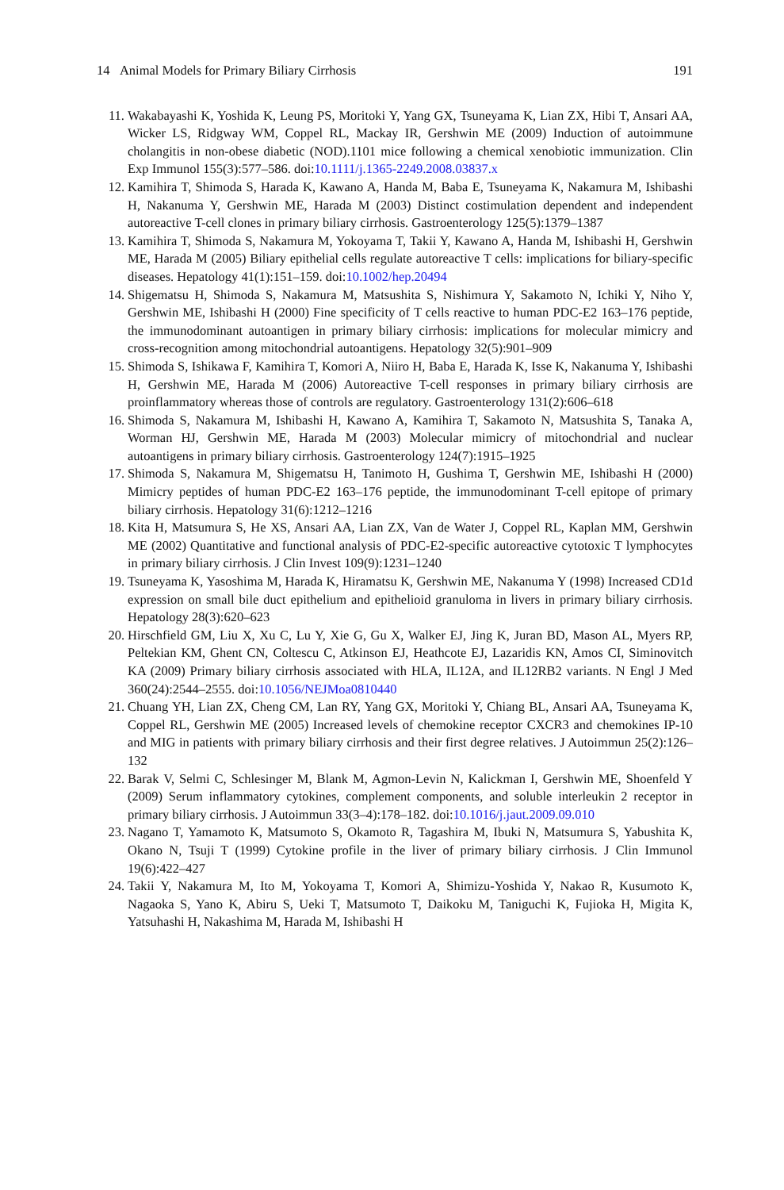14 Animal Models for Primary Biliary Cirrhosis 191
11. Wakabayashi K, Yoshida K, Leung PS, Moritoki Y, Yang GX, Tsuneyama K, Lian ZX, Hibi T, Ansari AA, Wicker LS, Ridgway WM, Coppel RL, Mackay IR, Gershwin ME (2009) Induction of autoimmune cholangitis in non-obese diabetic (NOD).1101 mice following a chemical xenobiotic immunization. Clin Exp Immunol 155(3):577–586. doi:10.1111/j.1365-2249.2008.03837.x
12. Kamihira T, Shimoda S, Harada K, Kawano A, Handa M, Baba E, Tsuneyama K, Nakamura M, Ishibashi H, Nakanuma Y, Gershwin ME, Harada M (2003) Distinct costimulation dependent and independent autoreactive T-cell clones in primary biliary cirrhosis. Gastroenterology 125(5):1379–1387
13. Kamihira T, Shimoda S, Nakamura M, Yokoyama T, Takii Y, Kawano A, Handa M, Ishibashi H, Gershwin ME, Harada M (2005) Biliary epithelial cells regulate autoreactive T cells: implications for biliary-specific diseases. Hepatology 41(1):151–159. doi:10.1002/hep.20494
14. Shigematsu H, Shimoda S, Nakamura M, Matsushita S, Nishimura Y, Sakamoto N, Ichiki Y, Niho Y, Gershwin ME, Ishibashi H (2000) Fine specificity of T cells reactive to human PDC-E2 163–176 peptide, the immunodominant autoantigen in primary biliary cirrhosis: implications for molecular mimicry and cross-recognition among mitochondrial autoantigens. Hepatology 32(5):901–909
15. Shimoda S, Ishikawa F, Kamihira T, Komori A, Niiro H, Baba E, Harada K, Isse K, Nakanuma Y, Ishibashi H, Gershwin ME, Harada M (2006) Autoreactive T-cell responses in primary biliary cirrhosis are proinflammatory whereas those of controls are regulatory. Gastroenterology 131(2):606–618
16. Shimoda S, Nakamura M, Ishibashi H, Kawano A, Kamihira T, Sakamoto N, Matsushita S, Tanaka A, Worman HJ, Gershwin ME, Harada M (2003) Molecular mimicry of mitochondrial and nuclear autoantigens in primary biliary cirrhosis. Gastroenterology 124(7):1915–1925
17. Shimoda S, Nakamura M, Shigematsu H, Tanimoto H, Gushima T, Gershwin ME, Ishibashi H (2000) Mimicry peptides of human PDC-E2 163–176 peptide, the immunodominant T-cell epitope of primary biliary cirrhosis. Hepatology 31(6):1212–1216
18. Kita H, Matsumura S, He XS, Ansari AA, Lian ZX, Van de Water J, Coppel RL, Kaplan MM, Gershwin ME (2002) Quantitative and functional analysis of PDC-E2-specific autoreactive cytotoxic T lymphocytes in primary biliary cirrhosis. J Clin Invest 109(9):1231–1240
19. Tsuneyama K, Yasoshima M, Harada K, Hiramatsu K, Gershwin ME, Nakanuma Y (1998) Increased CD1d expression on small bile duct epithelium and epithelioid granuloma in livers in primary biliary cirrhosis. Hepatology 28(3):620–623
20. Hirschfield GM, Liu X, Xu C, Lu Y, Xie G, Gu X, Walker EJ, Jing K, Juran BD, Mason AL, Myers RP, Peltekian KM, Ghent CN, Coltescu C, Atkinson EJ, Heathcote EJ, Lazaridis KN, Amos CI, Siminovitch KA (2009) Primary biliary cirrhosis associated with HLA, IL12A, and IL12RB2 variants. N Engl J Med 360(24):2544–2555. doi:10.1056/NEJMoa0810440
21. Chuang YH, Lian ZX, Cheng CM, Lan RY, Yang GX, Moritoki Y, Chiang BL, Ansari AA, Tsuneyama K, Coppel RL, Gershwin ME (2005) Increased levels of chemokine receptor CXCR3 and chemokines IP-10 and MIG in patients with primary biliary cirrhosis and their first degree relatives. J Autoimmun 25(2):126–132
22. Barak V, Selmi C, Schlesinger M, Blank M, Agmon-Levin N, Kalickman I, Gershwin ME, Shoenfeld Y (2009) Serum inflammatory cytokines, complement components, and soluble interleukin 2 receptor in primary biliary cirrhosis. J Autoimmun 33(3–4):178–182. doi:10.1016/j.jaut.2009.09.010
23. Nagano T, Yamamoto K, Matsumoto S, Okamoto R, Tagashira M, Ibuki N, Matsumura S, Yabushita K, Okano N, Tsuji T (1999) Cytokine profile in the liver of primary biliary cirrhosis. J Clin Immunol 19(6):422–427
24. Takii Y, Nakamura M, Ito M, Yokoyama T, Komori A, Shimizu-Yoshida Y, Nakao R, Kusumoto K, Nagaoka S, Yano K, Abiru S, Ueki T, Matsumoto T, Daikoku M, Taniguchi K, Fujioka H, Migita K, Yatsuhashi H, Nakashima M, Harada M, Ishibashi H